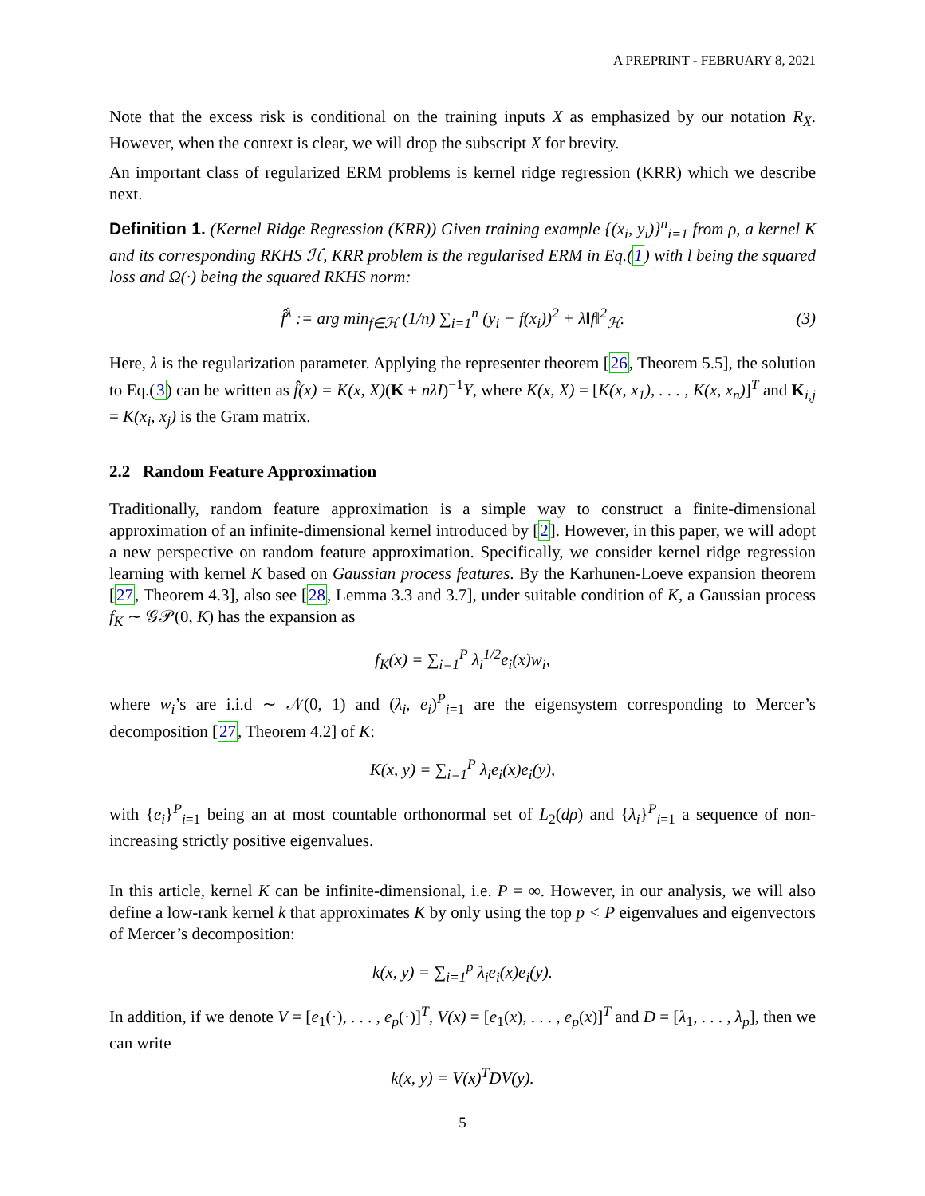A PREPRINT - FEBRUARY 8, 2021
Note that the excess risk is conditional on the training inputs X as emphasized by our notation R<sub>X</sub>. However, when the context is clear, we will drop the subscript X for brevity.
An important class of regularized ERM problems is kernel ridge regression (KRR) which we describe next.
Definition 1. (Kernel Ridge Regression (KRR)) Given training example {(x<sub>i</sub>, y<sub>i</sub>)}<sup>n</sup><sub>i=1</sub> from ρ, a kernel K and its corresponding RKHS ℋ, KRR problem is the regularised ERM in Eq.(1) with l being the squared loss and Ω(·) being the squared RKHS norm:
f̂<sup>λ</sup> := arg min<sub>f∈ℋ</sub> (1/n) ∑<sub>i=1</sub><sup>n</sup> (y<sub>i</sub> − f(x<sub>i</sub>))<sup>2</sup> + λ‖f‖<sup>2</sup><sub>ℋ</sub>. (3)
Here, λ is the regularization parameter. Applying the representer theorem [26, Theorem 5.5], the solution to Eq.(3) can be written as f̂(x) = K(x, X)(K + nλI)<sup>−1</sup>Y, where K(x, X) = [K(x, x<sub>1</sub>), . . . , K(x, x<sub>n</sub>)]<sup>T</sup> and K<sub>i,j</sub> = K(x<sub>i</sub>, x<sub>j</sub>) is the Gram matrix.
2.2 Random Feature Approximation
Traditionally, random feature approximation is a simple way to construct a finite-dimensional approximation of an infinite-dimensional kernel introduced by [2]. However, in this paper, we will adopt a new perspective on random feature approximation. Specifically, we consider kernel ridge regression learning with kernel K based on Gaussian process features. By the Karhunen-Loeve expansion theorem [27, Theorem 4.3], also see [28, Lemma 3.3 and 3.7], under suitable condition of K, a Gaussian process f<sub>K</sub> ∼ 𝒢𝒫(0, K) has the expansion as
f<sub>K</sub>(x) = ∑<sub>i=1</sub><sup>P</sup> λ<sub>i</sub><sup>1/2</sup>e<sub>i</sub>(x)w<sub>i</sub>,
where w<sub>i</sub>’s are i.i.d ∼ 𝒩(0, 1) and (λ<sub>i</sub>, e<sub>i</sub>)<sup>P</sup><sub>i=1</sub> are the eigensystem corresponding to Mercer’s decomposition [27, Theorem 4.2] of K:
K(x, y) = ∑<sub>i=1</sub><sup>P</sup> λ<sub>i</sub>e<sub>i</sub>(x)e<sub>i</sub>(y),
with {e<sub>i</sub>}<sup>P</sup><sub>i=1</sub> being an at most countable orthonormal set of L<sub>2</sub>(dρ) and {λ<sub>i</sub>}<sup>P</sup><sub>i=1</sub> a sequence of non-increasing strictly positive eigenvalues.
In this article, kernel K can be infinite-dimensional, i.e. P = ∞. However, in our analysis, we will also define a low-rank kernel k that approximates K by only using the top p < P eigenvalues and eigenvectors of Mercer’s decomposition:
k(x, y) = ∑<sub>i=1</sub><sup>p</sup> λ<sub>i</sub>e<sub>i</sub>(x)e<sub>i</sub>(y).
In addition, if we denote V = [e<sub>1</sub>(·), . . . , e<sub>p</sub>(·)]<sup>T</sup>, V(x) = [e<sub>1</sub>(x), . . . , e<sub>p</sub>(x)]<sup>T</sup> and D = [λ<sub>1</sub>, . . . , λ<sub>p</sub>], then we can write
k(x, y) = V(x)<sup>T</sup>DV(y).
5